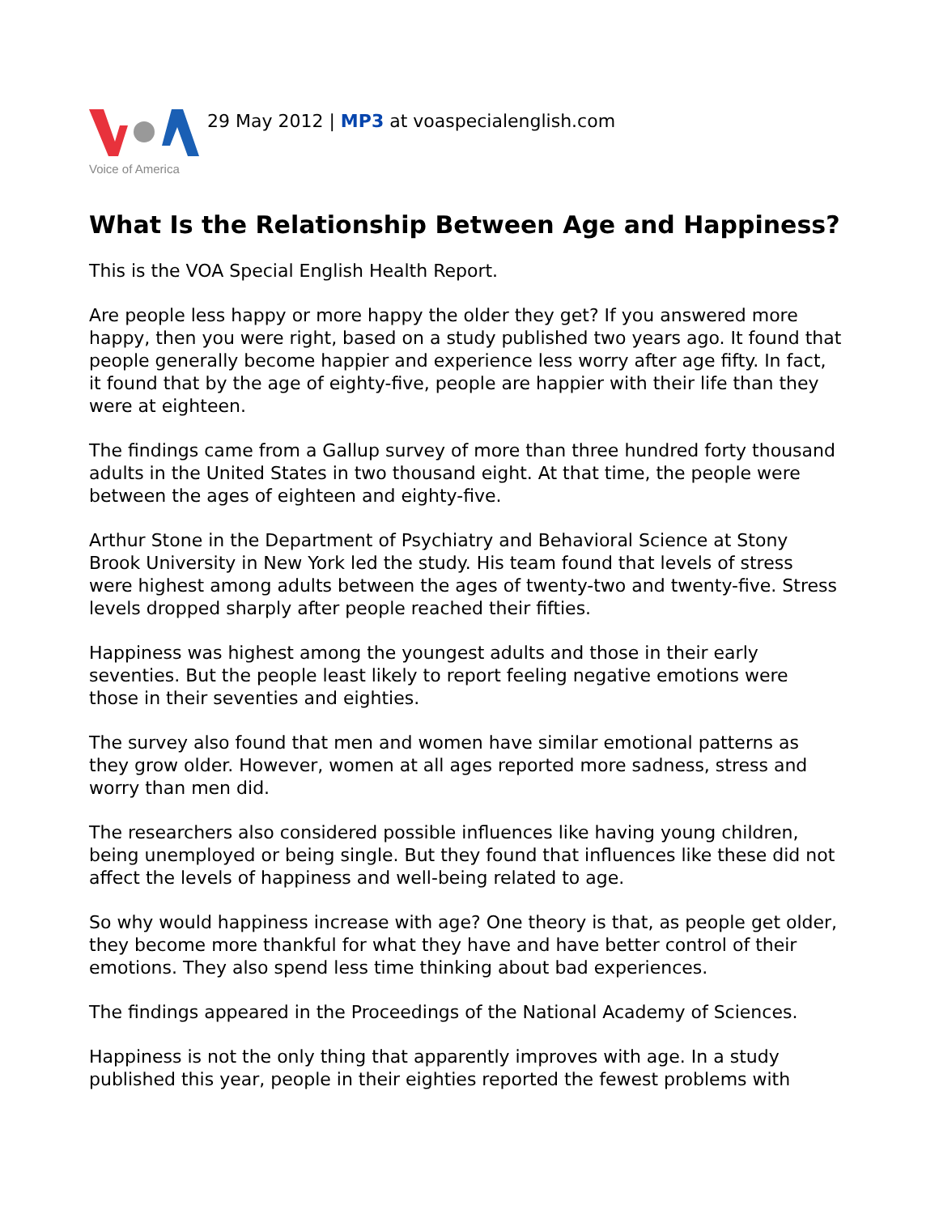Voice of America
29 May 2012 | MP3 at voaspecialenglish.com
What Is the Relationship Between Age and Happiness?
This is the VOA Special English Health Report.
Are people less happy or more happy the older they get? If you answered more happy, then you were right, based on a study published two years ago. It found that people generally become happier and experience less worry after age fifty. In fact, it found that by the age of eighty-five, people are happier with their life than they were at eighteen.
The findings came from a Gallup survey of more than three hundred forty thousand adults in the United States in two thousand eight. At that time, the people were between the ages of eighteen and eighty-five.
Arthur Stone in the Department of Psychiatry and Behavioral Science at Stony Brook University in New York led the study. His team found that levels of stress were highest among adults between the ages of twenty-two and twenty-five. Stress levels dropped sharply after people reached their fifties.
Happiness was highest among the youngest adults and those in their early seventies. But the people least likely to report feeling negative emotions were those in their seventies and eighties.
The survey also found that men and women have similar emotional patterns as they grow older. However, women at all ages reported more sadness, stress and worry than men did.
The researchers also considered possible influences like having young children, being unemployed or being single. But they found that influences like these did not affect the levels of happiness and well-being related to age.
So why would happiness increase with age? One theory is that, as people get older, they become more thankful for what they have and have better control of their emotions. They also spend less time thinking about bad experiences.
The findings appeared in the Proceedings of the National Academy of Sciences.
Happiness is not the only thing that apparently improves with age. In a study published this year, people in their eighties reported the fewest problems with